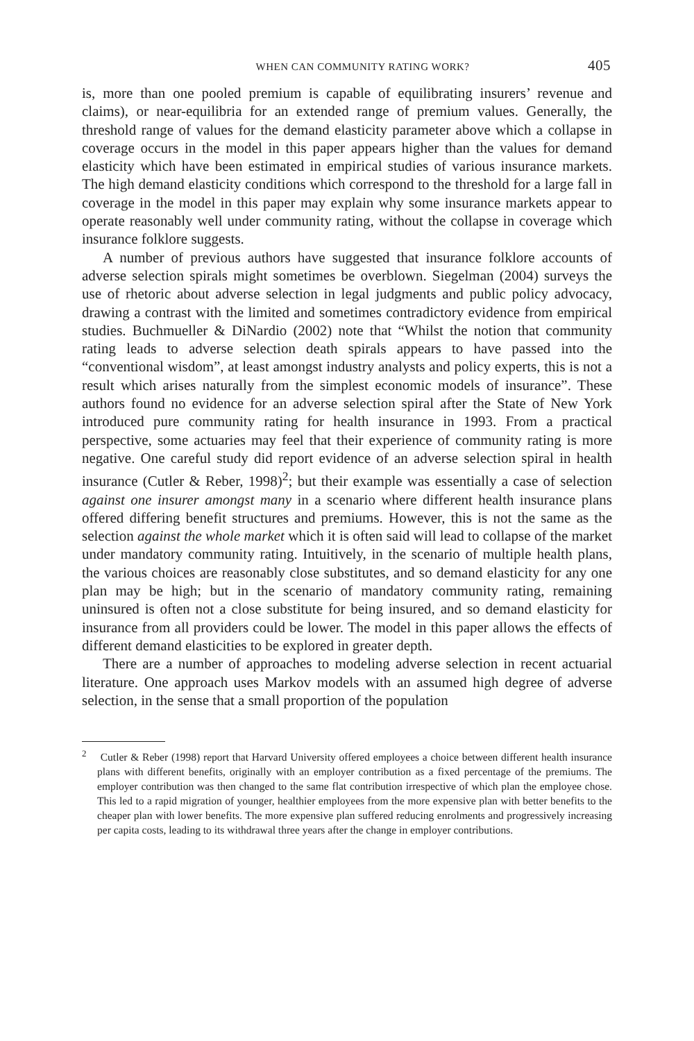WHEN CAN COMMUNITY RATING WORK? 405
is, more than one pooled premium is capable of equilibrating insurers’ revenue and claims), or near-equilibria for an extended range of premium values. Generally, the threshold range of values for the demand elasticity parameter above which a collapse in coverage occurs in the model in this paper appears higher than the values for demand elasticity which have been estimated in empirical studies of various insurance markets. The high demand elasticity conditions which correspond to the threshold for a large fall in coverage in the model in this paper may explain why some insurance markets appear to operate reasonably well under community rating, without the collapse in coverage which insurance folklore suggests.
A number of previous authors have suggested that insurance folklore accounts of adverse selection spirals might sometimes be overblown. Siegelman (2004) surveys the use of rhetoric about adverse selection in legal judgments and public policy advocacy, drawing a contrast with the limited and sometimes contradictory evidence from empirical studies. Buchmueller & DiNardio (2002) note that “Whilst the notion that community rating leads to adverse selection death spirals appears to have passed into the “conventional wisdom”, at least amongst industry analysts and policy experts, this is not a result which arises naturally from the simplest economic models of insurance”. These authors found no evidence for an adverse selection spiral after the State of New York introduced pure community rating for health insurance in 1993. From a practical perspective, some actuaries may feel that their experience of community rating is more negative. One careful study did report evidence of an adverse selection spiral in health insurance (Cutler & Reber, 1998)<sup>2</sup>; but their example was essentially a case of selection against one insurer amongst many in a scenario where different health insurance plans offered differing benefit structures and premiums. However, this is not the same as the selection against the whole market which it is often said will lead to collapse of the market under mandatory community rating. Intuitively, in the scenario of multiple health plans, the various choices are reasonably close substitutes, and so demand elasticity for any one plan may be high; but in the scenario of mandatory community rating, remaining uninsured is often not a close substitute for being insured, and so demand elasticity for insurance from all providers could be lower. The model in this paper allows the effects of different demand elasticities to be explored in greater depth.
There are a number of approaches to modeling adverse selection in recent actuarial literature. One approach uses Markov models with an assumed high degree of adverse selection, in the sense that a small proportion of the population
<sup>2</sup> Cutler & Reber (1998) report that Harvard University offered employees a choice between different health insurance plans with different benefits, originally with an employer contribution as a fixed percentage of the premiums. The employer contribution was then changed to the same flat contribution irrespective of which plan the employee chose. This led to a rapid migration of younger, healthier employees from the more expensive plan with better benefits to the cheaper plan with lower benefits. The more expensive plan suffered reducing enrolments and progressively increasing per capita costs, leading to its withdrawal three years after the change in employer contributions.